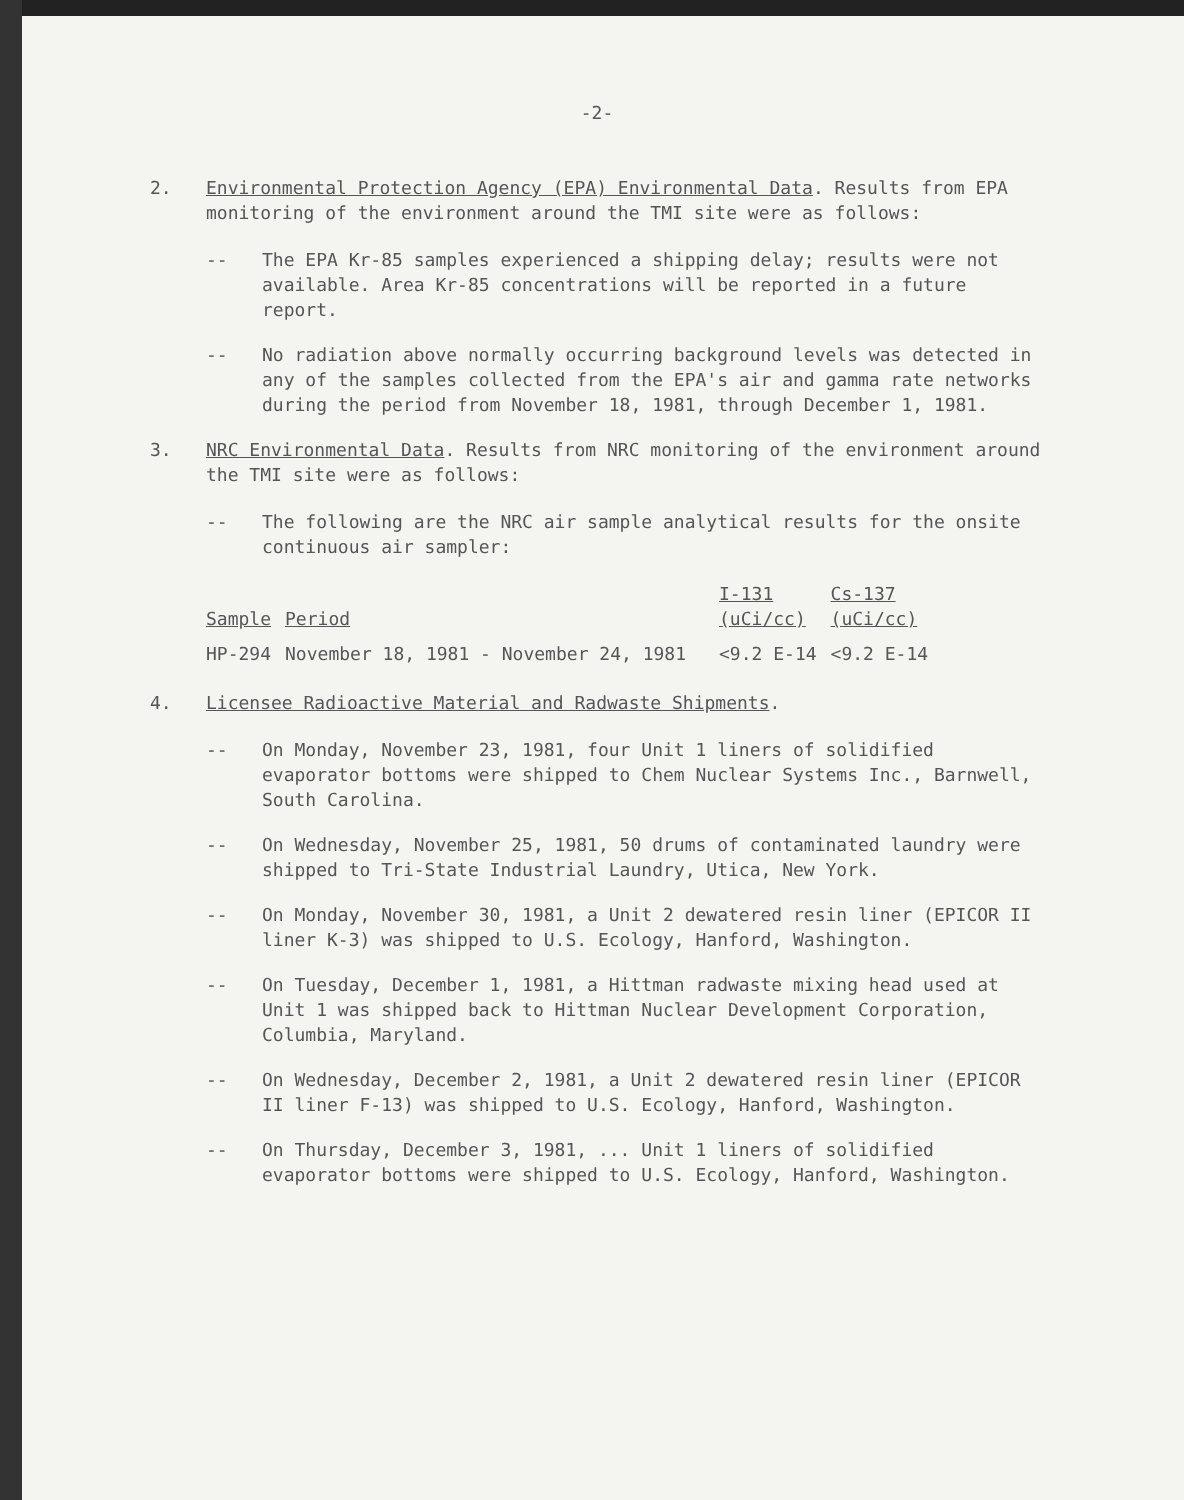-2-
2. Environmental Protection Agency (EPA) Environmental Data. Results from EPA monitoring of the environment around the TMI site were as follows:
-- The EPA Kr-85 samples experienced a shipping delay; results were not available. Area Kr-85 concentrations will be reported in a future report.
-- No radiation above normally occurring background levels was detected in any of the samples collected from the EPA's air and gamma rate networks during the period from November 18, 1981, through December 1, 1981.
3. NRC Environmental Data. Results from NRC monitoring of the environment around the TMI site were as follows:
-- The following are the NRC air sample analytical results for the onsite continuous air sampler:
| Sample | Period | I-131 (uCi/cc) | Cs-137 (uCi/cc) |
| --- | --- | --- | --- |
| HP-294 | November 18, 1981 - November 24, 1981 | <9.2 E-14 | <9.2 E-14 |
4. Licensee Radioactive Material and Radwaste Shipments.
-- On Monday, November 23, 1981, four Unit 1 liners of solidified evaporator bottoms were shipped to Chem Nuclear Systems Inc., Barnwell, South Carolina.
-- On Wednesday, November 25, 1981, 50 drums of contaminated laundry were shipped to Tri-State Industrial Laundry, Utica, New York.
-- On Monday, November 30, 1981, a Unit 2 dewatered resin liner (EPICOR II liner K-3) was shipped to U.S. Ecology, Hanford, Washington.
-- On Tuesday, December 1, 1981, a Hittman radwaste mixing head used at Unit 1 was shipped back to Hittman Nuclear Development Corporation, Columbia, Maryland.
-- On Wednesday, December 2, 1981, a Unit 2 dewatered resin liner (EPICOR II liner F-13) was shipped to U.S. Ecology, Hanford, Washington.
-- On Thursday, December 3, 1981, ... Unit 1 liners of solidified evaporator bottoms were shipped to U.S. Ecology, Hanford, Washington.